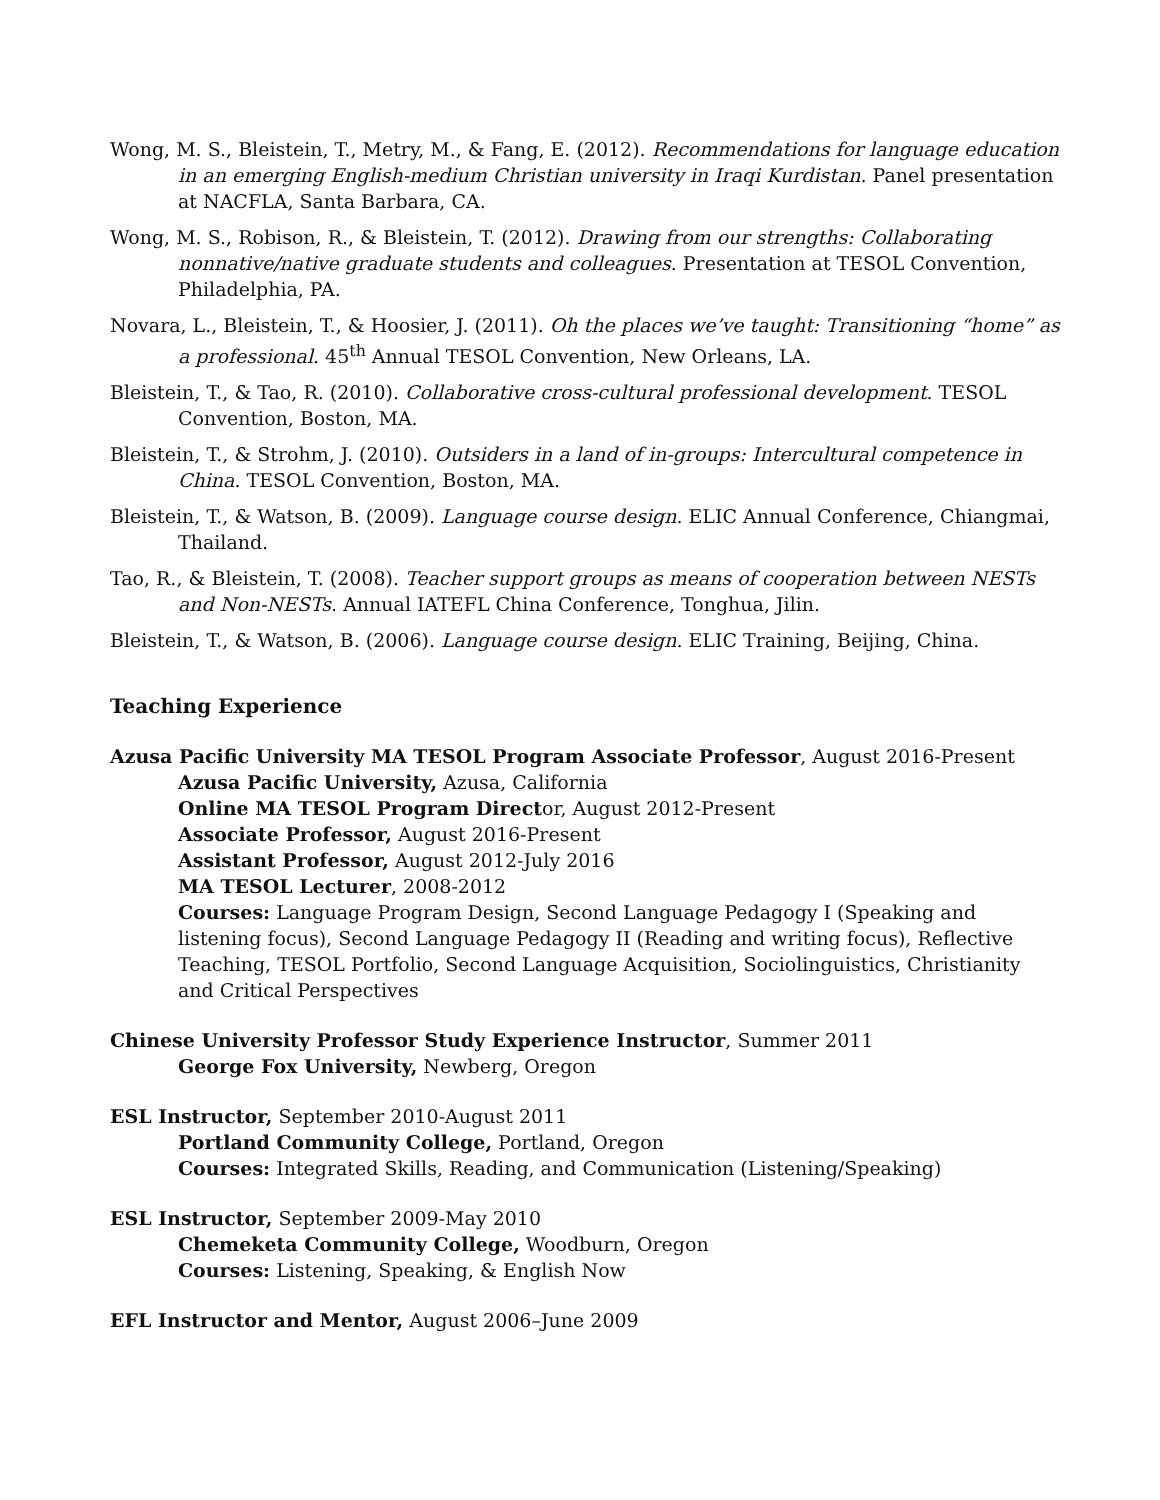Wong, M. S., Bleistein, T., Metry, M., & Fang, E. (2012). Recommendations for language education in an emerging English-medium Christian university in Iraqi Kurdistan. Panel presentation at NACFLA, Santa Barbara, CA.
Wong, M. S., Robison, R., & Bleistein, T. (2012). Drawing from our strengths: Collaborating nonnative/native graduate students and colleagues. Presentation at TESOL Convention, Philadelphia, PA.
Novara, L., Bleistein, T., & Hoosier, J. (2011). Oh the places we’ve taught: Transitioning “home” as a professional. 45<sup>th</sup> Annual TESOL Convention, New Orleans, LA.
Bleistein, T., & Tao, R. (2010). Collaborative cross-cultural professional development. TESOL Convention, Boston, MA.
Bleistein, T., & Strohm, J. (2010). Outsiders in a land of in-groups: Intercultural competence in China. TESOL Convention, Boston, MA.
Bleistein, T., & Watson, B. (2009). Language course design. ELIC Annual Conference, Chiangmai, Thailand.
Tao, R., & Bleistein, T. (2008). Teacher support groups as means of cooperation between NESTs and Non-NESTs. Annual IATEFL China Conference, Tonghua, Jilin.
Bleistein, T., & Watson, B. (2006). Language course design. ELIC Training, Beijing, China.
Teaching Experience
Azusa Pacific University MA TESOL Program Associate Professor, August 2016-Present
Azusa Pacific University, Azusa, California
Online MA TESOL Program Director, August 2012-Present
Associate Professor, August 2016-Present
Assistant Professor, August 2012-July 2016
MA TESOL Lecturer, 2008-2012
Courses: Language Program Design, Second Language Pedagogy I (Speaking and listening focus), Second Language Pedagogy II (Reading and writing focus), Reflective Teaching, TESOL Portfolio, Second Language Acquisition, Sociolinguistics, Christianity and Critical Perspectives
Chinese University Professor Study Experience Instructor, Summer 2011
George Fox University, Newberg, Oregon
ESL Instructor, September 2010-August 2011
Portland Community College, Portland, Oregon
Courses: Integrated Skills, Reading, and Communication (Listening/Speaking)
ESL Instructor, September 2009-May 2010
Chemeketa Community College, Woodburn, Oregon
Courses: Listening, Speaking, & English Now
EFL Instructor and Mentor, August 2006–June 2009